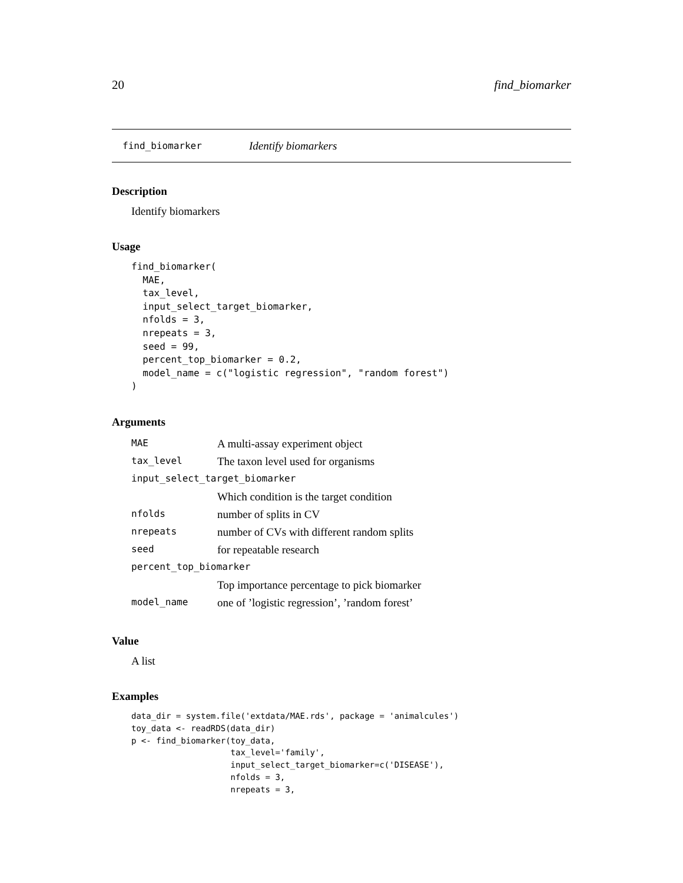20 find_biomarker
find_biomarker Identify biomarkers
Description
Identify biomarkers
Usage
find_biomarker(
  MAE,
  tax_level,
  input_select_target_biomarker,
  nfolds = 3,
  nrepeats = 3,
  seed = 99,
  percent_top_biomarker = 0.2,
  model_name = c("logistic regression", "random forest")
)
Arguments
| MAE | A multi-assay experiment object |
| tax_level | The taxon level used for organisms |
| input_select_target_biomarker | |
| | Which condition is the target condition |
| nfolds | number of splits in CV |
| nrepeats | number of CVs with different random splits |
| seed | for repeatable research |
| percent_top_biomarker | |
| | Top importance percentage to pick biomarker |
| model_name | one of ’logistic regression’, ’random forest’ |
Value
A list
Examples
data_dir = system.file('extdata/MAE.rds', package = 'animalcules')
toy_data <- readRDS(data_dir)
p <- find_biomarker(toy_data,
                    tax_level='family',
                    input_select_target_biomarker=c('DISEASE'),
                    nfolds = 3,
                    nrepeats = 3,